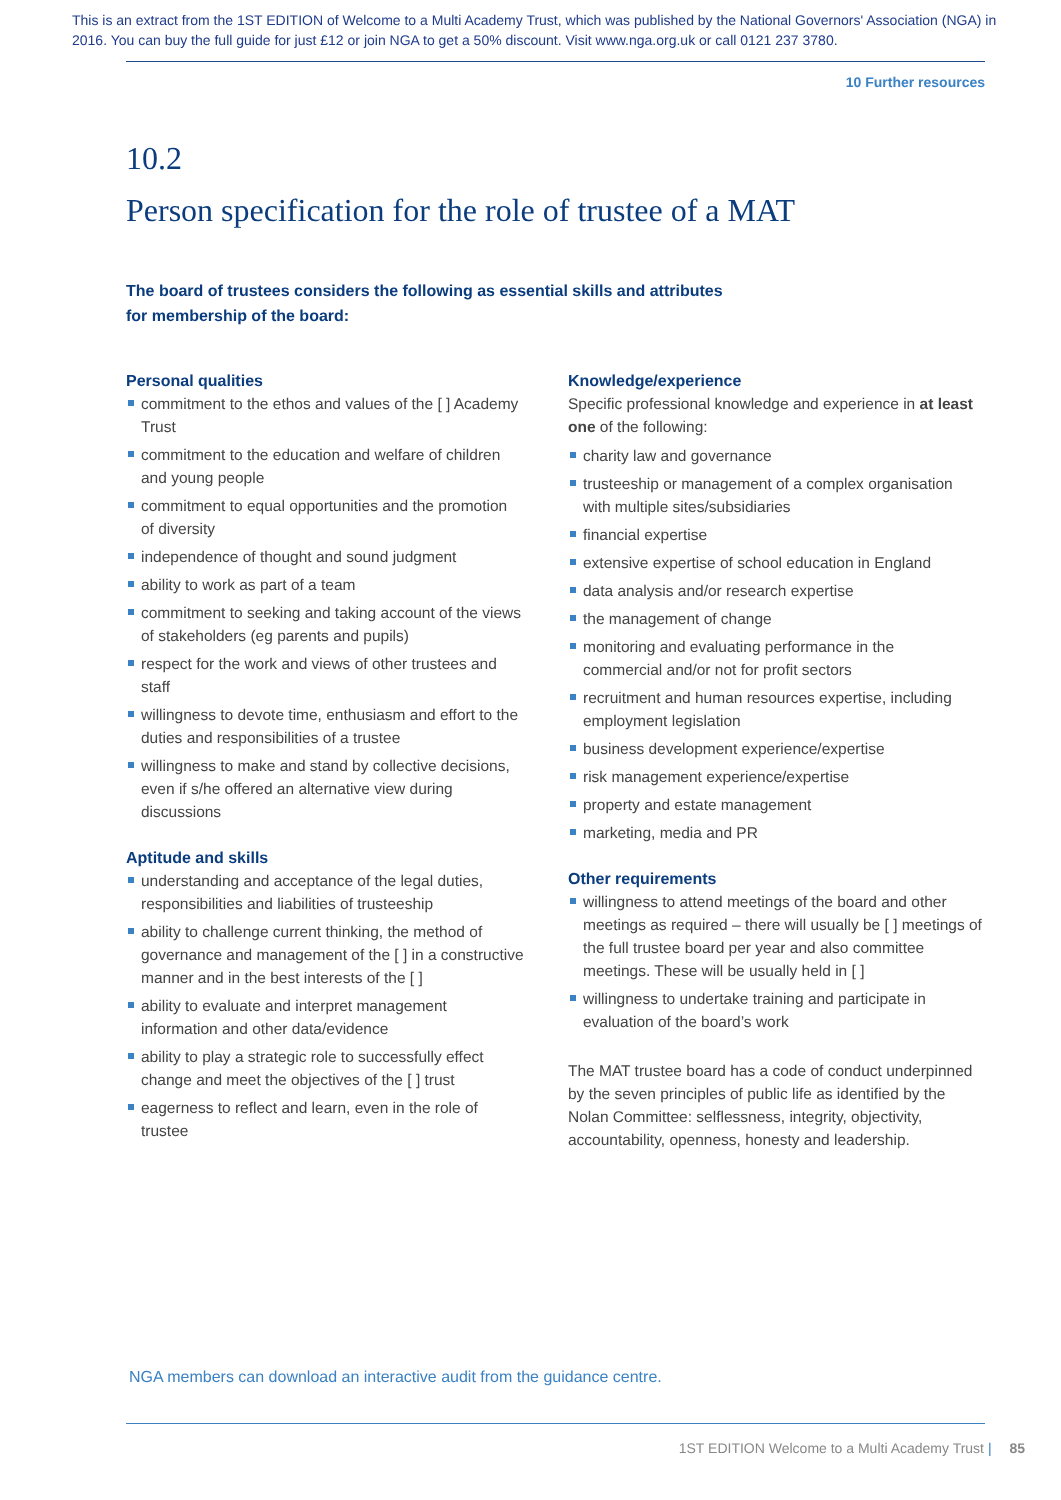This is an extract from the 1ST EDITION of Welcome to a Multi Academy Trust, which was published by the National Governors' Association (NGA) in 2016. You can buy the full guide for just £12 or join NGA to get a 50% discount. Visit www.nga.org.uk or call 0121 237 3780.
10 Further resources
10.2
Person specification for the role of trustee of a MAT
The board of trustees considers the following as essential skills and attributes for membership of the board:
Personal qualities
commitment to the ethos and values of the [ ] Academy Trust
commitment to the education and welfare of children and young people
commitment to equal opportunities and the promotion of diversity
independence of thought and sound judgment
ability to work as part of a team
commitment to seeking and taking account of the views of stakeholders (eg parents and pupils)
respect for the work and views of other trustees and staff
willingness to devote time, enthusiasm and effort to the duties and responsibilities of a trustee
willingness to make and stand by collective decisions, even if s/he offered an alternative view during discussions
Aptitude and skills
understanding and acceptance of the legal duties, responsibilities and liabilities of trusteeship
ability to challenge current thinking, the method of governance and management of the [ ] in a constructive manner and in the best interests of the [ ]
ability to evaluate and interpret management information and other data/evidence
ability to play a strategic role to successfully effect change and meet the objectives of the [ ] trust
eagerness to reflect and learn, even in the role of trustee
Knowledge/experience
Specific professional knowledge and experience in at least one of the following:
charity law and governance
trusteeship or management of a complex organisation with multiple sites/subsidiaries
financial expertise
extensive expertise of school education in England
data analysis and/or research expertise
the management of change
monitoring and evaluating performance in the commercial and/or not for profit sectors
recruitment and human resources expertise, including employment legislation
business development experience/expertise
risk management experience/expertise
property and estate management
marketing, media and PR
Other requirements
willingness to attend meetings of the board and other meetings as required – there will usually be [ ] meetings of the full trustee board per year and also committee meetings. These will be usually held in [ ]
willingness to undertake training and participate in evaluation of the board’s work
The MAT trustee board has a code of conduct underpinned by the seven principles of public life as identified by the Nolan Committee: selflessness, integrity, objectivity, accountability, openness, honesty and leadership.
NGA members can download an interactive audit from the guidance centre.
1ST EDITION Welcome to a Multi Academy Trust | 85